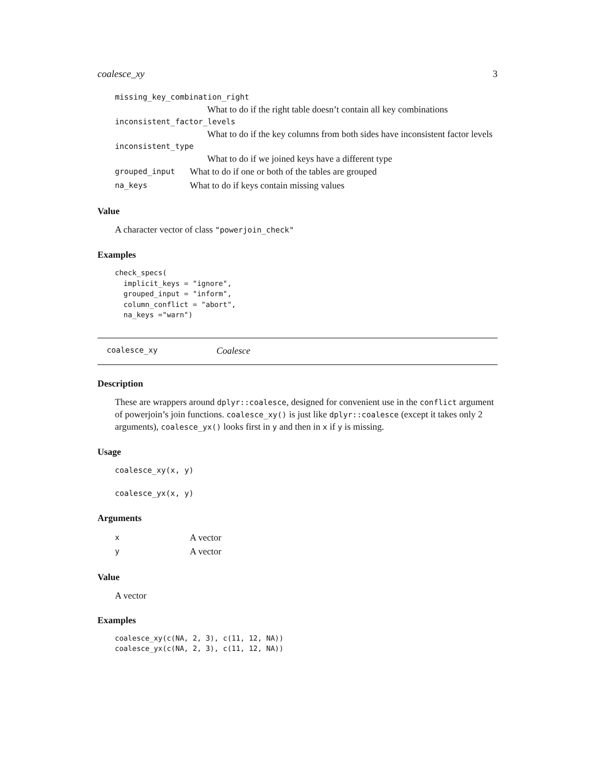coalesce_xy 3
missing_key_combination_right
What to do if the right table doesn’t contain all key combinations
inconsistent_factor_levels
What to do if the key columns from both sides have inconsistent factor levels
inconsistent_type
What to do if we joined keys have a different type
grouped_input What to do if one or both of the tables are grouped
na_keys What to do if keys contain missing values
Value
A character vector of class "powerjoin_check"
Examples
check_specs(
  implicit_keys = "ignore",
  grouped_input = "inform",
  column_conflict = "abort",
  na_keys ="warn")
coalesce_xy Coalesce
Description
These are wrappers around dplyr::coalesce, designed for convenient use in the conflict argument of powerjoin’s join functions. coalesce_xy() is just like dplyr::coalesce (except it takes only 2 arguments), coalesce_yx() looks first in y and then in x if y is missing.
Usage
coalesce_xy(x, y)
coalesce_yx(x, y)
Arguments
x A vector
y A vector
Value
A vector
Examples
coalesce_xy(c(NA, 2, 3), c(11, 12, NA))
coalesce_yx(c(NA, 2, 3), c(11, 12, NA))